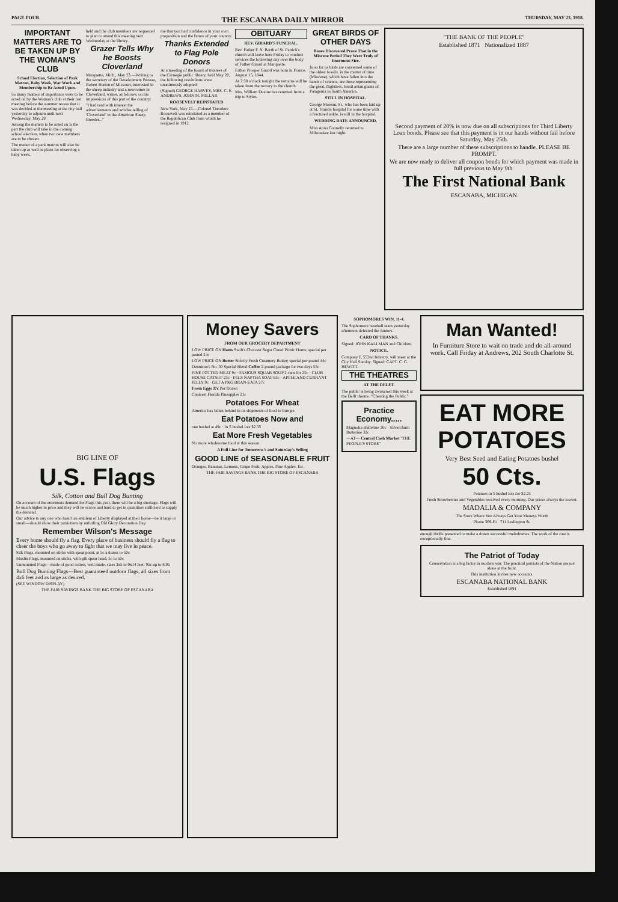PAGE FOUR. THE ESCANABA DAILY MIRROR THURSDAY, MAY 23, 1918.
IMPORTANT MATTERS ARE TO BE TAKEN UP BY THE WOMAN'S CLUB
School Election, Selection of Park Matron, Baby Week, War Work and Membership to Be Acted Upon.
So many matters of importance were to be acted on by the Woman's club at their last meeting before the summer recess that it was decided at the meeting at the city hall yesterday to adjourn until next Wednesday, May 29.
Among the matters to be acted on is the part the club will take in the coming school election, when two new members are to be chosen.
The matter of a park matron will also be taken up as well as plans for observing a baby week.
held and the club members are requested to plan to attend this meeting next Wednesday at the library.
Grazer Tells Why he Boosts Cloverland
Marquette, Mich., May 23.—Writing to the secretary of the Development Bureau, Robert Burton of Missouri, interested in the sheep industry and a newcomer in Cloverland, writes, as follows, on his impressions of this part of the country:
"I had read with interest the advertisements and articles telling of 'Cloverland' in the American Sheep Breeder..."
me that you had confidence in your own proposition and the future of your country.
Thanks Extended to Flag Pole Donors
At a meeting of the board of trustees of the Carnegie public library, held May 20, the following resolutions were unanimously adopted:
(Signed) GEORGE HARVEY, MRS. C. E. ANDREWS, JOHN M. MILLAR
ROOSEVELT REINSTATED
New York, May 23.—Colonel Theodore Roosevelt was reinstated as a member of the Republican Club from which he resigned in 1912.
OBITUARY
REV. GIRARD'S FUNERAL.
Rev. Father F. X. Barth of St. Patrick's church will leave here Friday to conduct services the following day over the body of Father Girard at Marquette.
Father Prosper Girard was born in France, August 15, 1844.
At 7:30 o'clock tonight the remains will be taken from the rectory to the church.
Mrs. William Duaine has returned from a trip to Styles.
GREAT BIRDS OF OTHER DAYS
Bones Discovered Prove That in the Miocene Period They Were Truly of Enormous Size.
In so far as birds are concerned some of the oldest fossils, in the matter of time (Miocene), which have fallen into the hands of science, are those representing the great, flightless, fossil avian giants of Patagonia in South America.
STILL IN HOSPITAL.
George Moreau, Sr., who has been laid up at St. Francis hospital for some time with a fractured ankle, is still in the hospital.
WEDDING DATE ANNOUNCED.
Miss Anna Connelly returned to Milwaukee last night.
"THE BANK OF THE PEOPLE"
Established 1871 Nationalized 1887
Second payment of 20% is now due on all subscriptions for Third Liberty Loan bonds. Please see that this payment is in our hands without fail before Saturday, May 25th.
There are a large number of these subscriptions to handle. PLEASE BE PROMPT.
We are now ready to deliver all coupon bonds for which payment was made in full previous to May 9th.
The First National Bank
ESCANABA, MICHIGAN
BIG LINE OF
U.S. Flags
Silk, Cotton and Bull Dog Bunting
On account of the enormous demand for Flags this year, there will be a big shortage. Flags will be much higher in price and they will be scarce and hard to get in quantities sufficient to supply the demand.
Our advice to any one who hasn't an emblem of Liberty displayed at their home—be it large or small—should show their patriotism by unfurling Old Glory Decoration Day.
Remember Wilson's Message
Every home should fly a flag. Every place of business should fly a flag to cheer the boys who go away to fight that we may live in peace.
Silk Flags, mounted on sticks with spear point, at 5c a dozen to 50c
Muslin Flags, mounted on sticks, with gilt spear head, 5c to 50c
Unmounted Flags—made of good cotton, well made, sizes 3x5 to 9x14 feet; 95c up to 8.95
Bull Dog Bunting Flags—Best guaranteed outdoor flags, all sizes from 4x6 feet and as large as desired.
(SEE WINDOW DISPLAY)
THE FAIR SAVINGS BANK THE BIG STORE OF ESCANABA
Money Savers
FROM OUR GROCERY DEPARTMENT
LOW PRICE ON Hams Swift's Choicest Sugar Cured Picnic Hams; special per pound 24c
LOW PRICE ON Butter Strictly Fresh Creamery Butter; special per pound 44c
Dennison's No. 30 Special Blend Coffee 2-pound package for two days 55c
FINE POTTED MEAT 9c · FAMOUS SQUAB SOUP 2 cans for 25c · CLUB HOUSE CATSUP 23c · FELS NAPTHA SOAP 63c · APPLE AND CURRANT JELLY 9c · GET A PKG BRAN-EATA 27c
Fresh Eggs 37c Per Dozen
Choicest Florida Pineapples 21c
Potatoes For Wheat
America has fallen behind in its shipments of food to Europe.
Eat Potatoes Now and
one bushel at 49c · In 5 bushel lots $2.35
Eat More Fresh Vegetables
No more wholesome food at this season.
A Full Line for Tomorrow's and Saturday's Selling
GOOD LINE of SEASONABLE FRUIT
Oranges, Bananas, Lemons, Grape Fruit, Apples, Pine Apples, Etc.
THE FAIR SAVINGS BANK THE BIG STORE OF ESCANABA
SOPHOMORES WIN, 11-4.
The Sophomore baseball team yesterday afternoon defeated the Juniors.
CARD OF THANKS.
Signed: JOHN KALLMAN and Children.
NOTICE.
Company F, 552nd Infantry, will meet at the City Hall Sunday. Signed: CAPT. C. G. HEWITT.
THE THEATRES
AT THE DELFT.
The public is being awakened this week at the Delft theatre. "Cheating the Public."
Practice Economy.....
Magnolia Butterine 30c · Silverchurn Butterine 32c
—AT— Central Cash Market "THE PEOPLE'S STORE"
Man Wanted!
In Furniture Store to wait on trade and do all-around work. Call Friday at Andrews, 202 South Charlotte St.
EAT MORE POTATOES
Very Best Seed and Eating Potatoes bushel
50 Cts.
Potatoes in 5 bushel lots for $2.25
Fresh Strawberries and Vegetables received every morning. Our prices always the lowest.
MADALIA & COMPANY
The Store Where You Always Get Your Moneys Worth
Phone 369-F1 711 Ludington St.
enough thrills presented to make a dozen successful melodramas. The work of the cast is exceptionally fine.
The Patriot of Today
Conservation is a big factor in modern war. The practical patriots of the Nation are not alone at the front.
This institution invites new accounts.
ESCANABA NATIONAL BANK
Established 1891